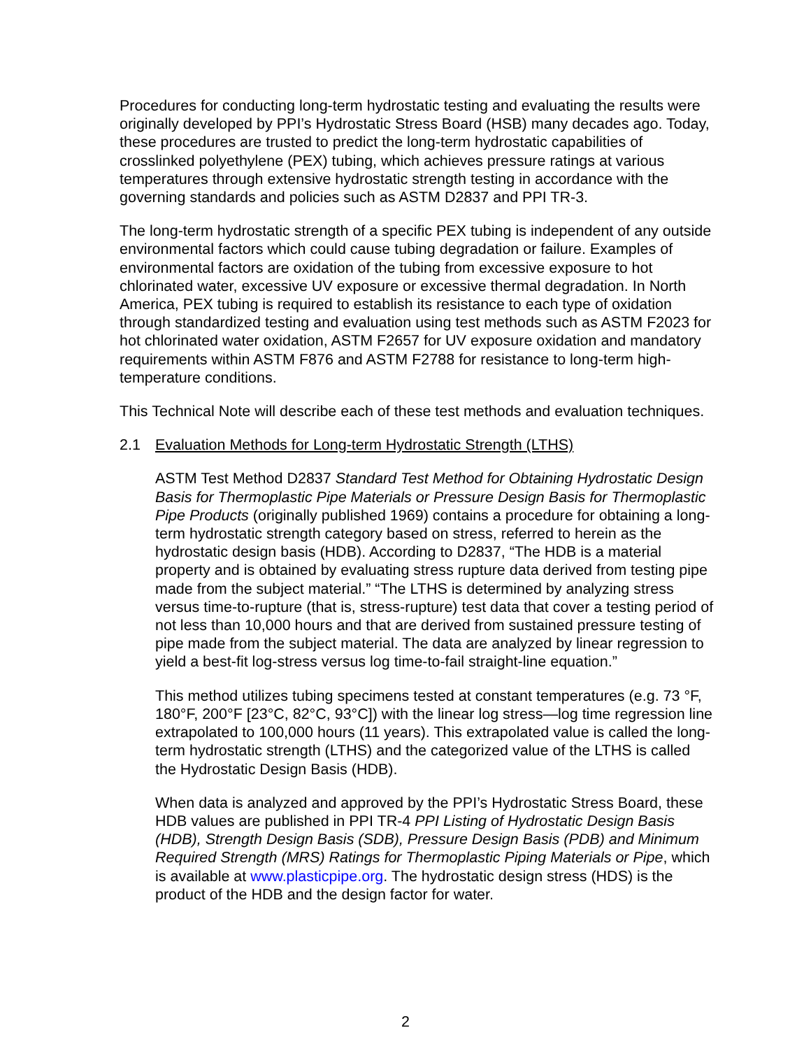Procedures for conducting long-term hydrostatic testing and evaluating the results were originally developed by PPI’s Hydrostatic Stress Board (HSB) many decades ago. Today, these procedures are trusted to predict the long-term hydrostatic capabilities of crosslinked polyethylene (PEX) tubing, which achieves pressure ratings at various temperatures through extensive hydrostatic strength testing in accordance with the governing standards and policies such as ASTM D2837 and PPI TR-3.
The long-term hydrostatic strength of a specific PEX tubing is independent of any outside environmental factors which could cause tubing degradation or failure. Examples of environmental factors are oxidation of the tubing from excessive exposure to hot chlorinated water, excessive UV exposure or excessive thermal degradation. In North America, PEX tubing is required to establish its resistance to each type of oxidation through standardized testing and evaluation using test methods such as ASTM F2023 for hot chlorinated water oxidation, ASTM F2657 for UV exposure oxidation and mandatory requirements within ASTM F876 and ASTM F2788 for resistance to long-term high-temperature conditions.
This Technical Note will describe each of these test methods and evaluation techniques.
2.1 Evaluation Methods for Long-term Hydrostatic Strength (LTHS)
ASTM Test Method D2837 Standard Test Method for Obtaining Hydrostatic Design Basis for Thermoplastic Pipe Materials or Pressure Design Basis for Thermoplastic Pipe Products (originally published 1969) contains a procedure for obtaining a long-term hydrostatic strength category based on stress, referred to herein as the hydrostatic design basis (HDB). According to D2837, “The HDB is a material property and is obtained by evaluating stress rupture data derived from testing pipe made from the subject material.” “The LTHS is determined by analyzing stress versus time-to-rupture (that is, stress-rupture) test data that cover a testing period of not less than 10,000 hours and that are derived from sustained pressure testing of pipe made from the subject material. The data are analyzed by linear regression to yield a best-fit log-stress versus log time-to-fail straight-line equation.”
This method utilizes tubing specimens tested at constant temperatures (e.g. 73 °F, 180°F, 200°F [23°C, 82°C, 93°C]) with the linear log stress—log time regression line extrapolated to 100,000 hours (11 years). This extrapolated value is called the long-term hydrostatic strength (LTHS) and the categorized value of the LTHS is called the Hydrostatic Design Basis (HDB).
When data is analyzed and approved by the PPI’s Hydrostatic Stress Board, these HDB values are published in PPI TR-4 PPI Listing of Hydrostatic Design Basis (HDB), Strength Design Basis (SDB), Pressure Design Basis (PDB) and Minimum Required Strength (MRS) Ratings for Thermoplastic Piping Materials or Pipe, which is available at www.plasticpipe.org. The hydrostatic design stress (HDS) is the product of the HDB and the design factor for water.
2